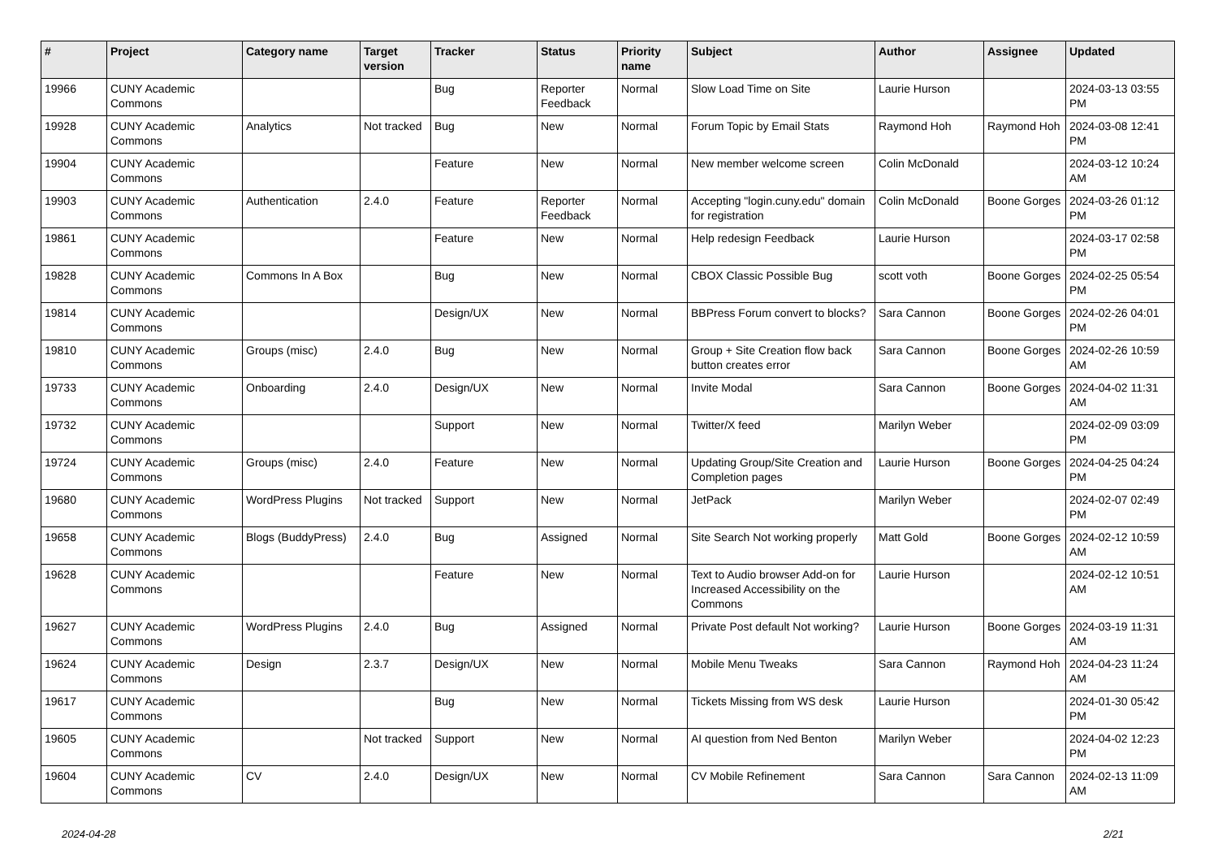| # | Project | Category name | Target version | Tracker | Status | Priority name | Subject | Author | Assignee | Updated |
| --- | --- | --- | --- | --- | --- | --- | --- | --- | --- | --- |
| 19966 | CUNY Academic Commons | | | Bug | Reporter Feedback | Normal | Slow Load Time on Site | Laurie Hurson | | 2024-03-13 03:55 PM |
| 19928 | CUNY Academic Commons | Analytics | Not tracked | Bug | New | Normal | Forum Topic by Email Stats | Raymond Hoh | Raymond Hoh | 2024-03-08 12:41 PM |
| 19904 | CUNY Academic Commons | | | Feature | New | Normal | New member welcome screen | Colin McDonald | | 2024-03-12 10:24 AM |
| 19903 | CUNY Academic Commons | Authentication | 2.4.0 | Feature | Reporter Feedback | Normal | Accepting "login.cuny.edu" domain for registration | Colin McDonald | Boone Gorges | 2024-03-26 01:12 PM |
| 19861 | CUNY Academic Commons | | | Feature | New | Normal | Help redesign Feedback | Laurie Hurson | | 2024-03-17 02:58 PM |
| 19828 | CUNY Academic Commons | Commons In A Box | | Bug | New | Normal | CBOX Classic Possible Bug | scott voth | Boone Gorges | 2024-02-25 05:54 PM |
| 19814 | CUNY Academic Commons | | | Design/UX | New | Normal | BBPress Forum convert to blocks? | Sara Cannon | Boone Gorges | 2024-02-26 04:01 PM |
| 19810 | CUNY Academic Commons | Groups (misc) | 2.4.0 | Bug | New | Normal | Group + Site Creation flow back button creates error | Sara Cannon | Boone Gorges | 2024-02-26 10:59 AM |
| 19733 | CUNY Academic Commons | Onboarding | 2.4.0 | Design/UX | New | Normal | Invite Modal | Sara Cannon | Boone Gorges | 2024-04-02 11:31 AM |
| 19732 | CUNY Academic Commons | | | Support | New | Normal | Twitter/X feed | Marilyn Weber | | 2024-02-09 03:09 PM |
| 19724 | CUNY Academic Commons | Groups (misc) | 2.4.0 | Feature | New | Normal | Updating Group/Site Creation and Completion pages | Laurie Hurson | Boone Gorges | 2024-04-25 04:24 PM |
| 19680 | CUNY Academic Commons | WordPress Plugins | Not tracked | Support | New | Normal | JetPack | Marilyn Weber | | 2024-02-07 02:49 PM |
| 19658 | CUNY Academic Commons | Blogs (BuddyPress) | 2.4.0 | Bug | Assigned | Normal | Site Search Not working properly | Matt Gold | Boone Gorges | 2024-02-12 10:59 AM |
| 19628 | CUNY Academic Commons | | | Feature | New | Normal | Text to Audio browser Add-on for Increased Accessibility on the Commons | Laurie Hurson | | 2024-02-12 10:51 AM |
| 19627 | CUNY Academic Commons | WordPress Plugins | 2.4.0 | Bug | Assigned | Normal | Private Post default Not working? | Laurie Hurson | Boone Gorges | 2024-03-19 11:31 AM |
| 19624 | CUNY Academic Commons | Design | 2.3.7 | Design/UX | New | Normal | Mobile Menu Tweaks | Sara Cannon | Raymond Hoh | 2024-04-23 11:24 AM |
| 19617 | CUNY Academic Commons | | | Bug | New | Normal | Tickets Missing from WS desk | Laurie Hurson | | 2024-01-30 05:42 PM |
| 19605 | CUNY Academic Commons | | Not tracked | Support | New | Normal | AI question from Ned Benton | Marilyn Weber | | 2024-04-02 12:23 PM |
| 19604 | CUNY Academic Commons | CV | 2.4.0 | Design/UX | New | Normal | CV Mobile Refinement | Sara Cannon | Sara Cannon | 2024-02-13 11:09 AM |
2024-04-28 2/21